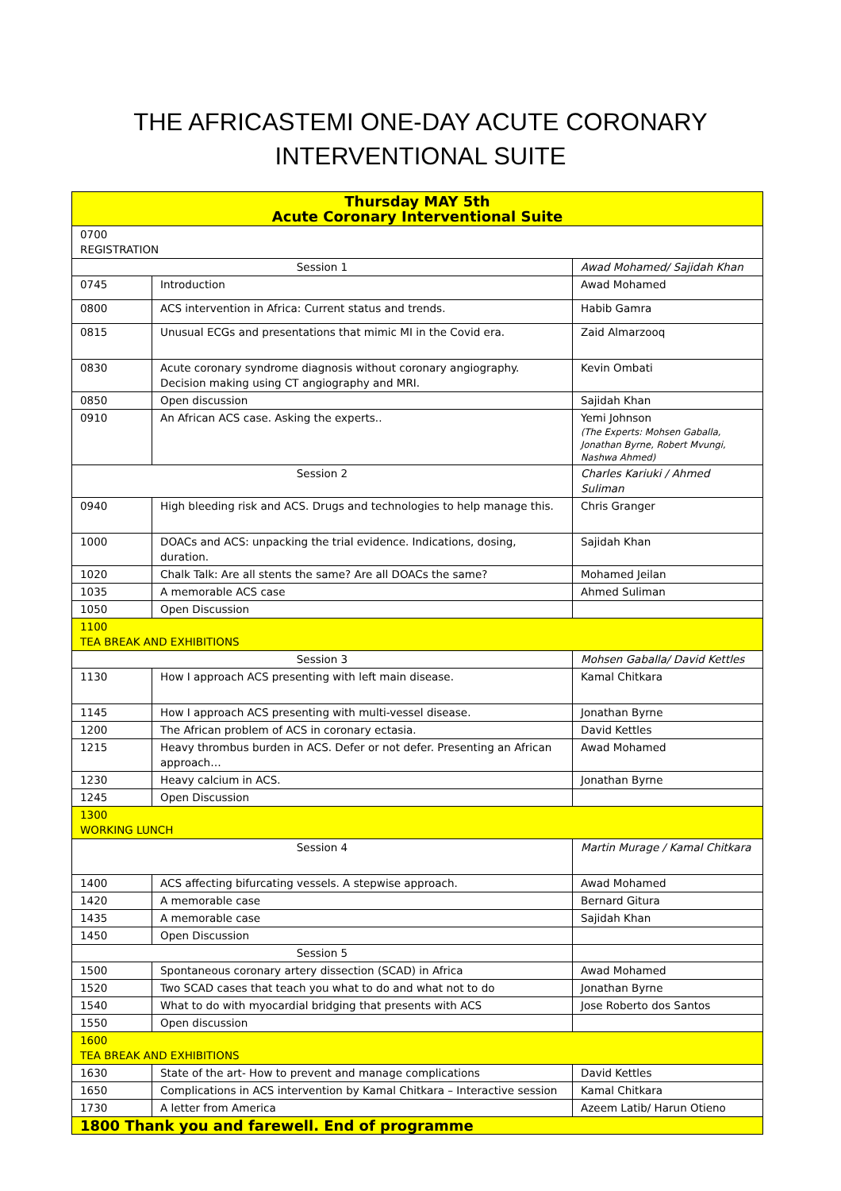THE AFRICASTEMI ONE-DAY ACUTE CORONARY
INTERVENTIONAL SUITE
| Thursday MAY 5th Acute Coronary Interventional Suite | | |
| --- | --- | --- |
| 0700 REGISTRATION | | |
| Session 1 | | Awad Mohamed/ Sajidah Khan |
| 0745 | Introduction | Awad Mohamed |
| 0800 | ACS intervention in Africa: Current status and trends. | Habib Gamra |
| 0815 | Unusual ECGs and presentations that mimic MI in the Covid era. | Zaid Almarzooq |
| 0830 | Acute coronary syndrome diagnosis without coronary angiography. Decision making using CT angiography and MRI. | Kevin Ombati |
| 0850 | Open discussion | Sajidah Khan |
| 0910 | An African ACS case. Asking the experts.. | Yemi Johnson (The Experts: Mohsen Gaballa, Jonathan Byrne, Robert Mvungi, Nashwa Ahmed) |
| Session 2 | | Charles Kariuki / Ahmed Suliman |
| 0940 | High bleeding risk and ACS. Drugs and technologies to help manage this. | Chris Granger |
| 1000 | DOACs and ACS: unpacking the trial evidence. Indications, dosing, duration. | Sajidah Khan |
| 1020 | Chalk Talk: Are all stents the same? Are all DOACs the same? | Mohamed Jeilan |
| 1035 | A memorable ACS case | Ahmed Suliman |
| 1050 | Open Discussion | |
| 1100 TEA BREAK AND EXHIBITIONS | | |
| Session 3 | | Mohsen Gaballa/ David Kettles |
| 1130 | How I approach ACS presenting with left main disease. | Kamal Chitkara |
| 1145 | How I approach ACS presenting with multi-vessel disease. | Jonathan Byrne |
| 1200 | The African problem of ACS in coronary ectasia. | David Kettles |
| 1215 | Heavy thrombus burden in ACS. Defer or not defer. Presenting an African approach… | Awad Mohamed |
| 1230 | Heavy calcium in ACS. | Jonathan Byrne |
| 1245 | Open Discussion | |
| 1300 WORKING LUNCH | | |
| Session 4 | | Martin Murage / Kamal Chitkara |
| 1400 | ACS affecting bifurcating vessels. A stepwise approach. | Awad Mohamed |
| 1420 | A memorable case | Bernard Gitura |
| 1435 | A memorable case | Sajidah Khan |
| 1450 | Open Discussion | |
| Session 5 | | |
| 1500 | Spontaneous coronary artery dissection (SCAD) in Africa | Awad Mohamed |
| 1520 | Two SCAD cases that teach you what to do and what not to do | Jonathan Byrne |
| 1540 | What to do with myocardial bridging that presents with ACS | Jose Roberto dos Santos |
| 1550 | Open discussion | |
| 1600 TEA BREAK AND EXHIBITIONS | | |
| 1630 | State of the art- How to prevent and manage complications | David Kettles |
| 1650 | Complications in ACS intervention by Kamal Chitkara – Interactive session | Kamal Chitkara |
| 1730 | A letter from America | Azeem Latib/ Harun Otieno |
| 1800 Thank you and farewell. End of programme | | |